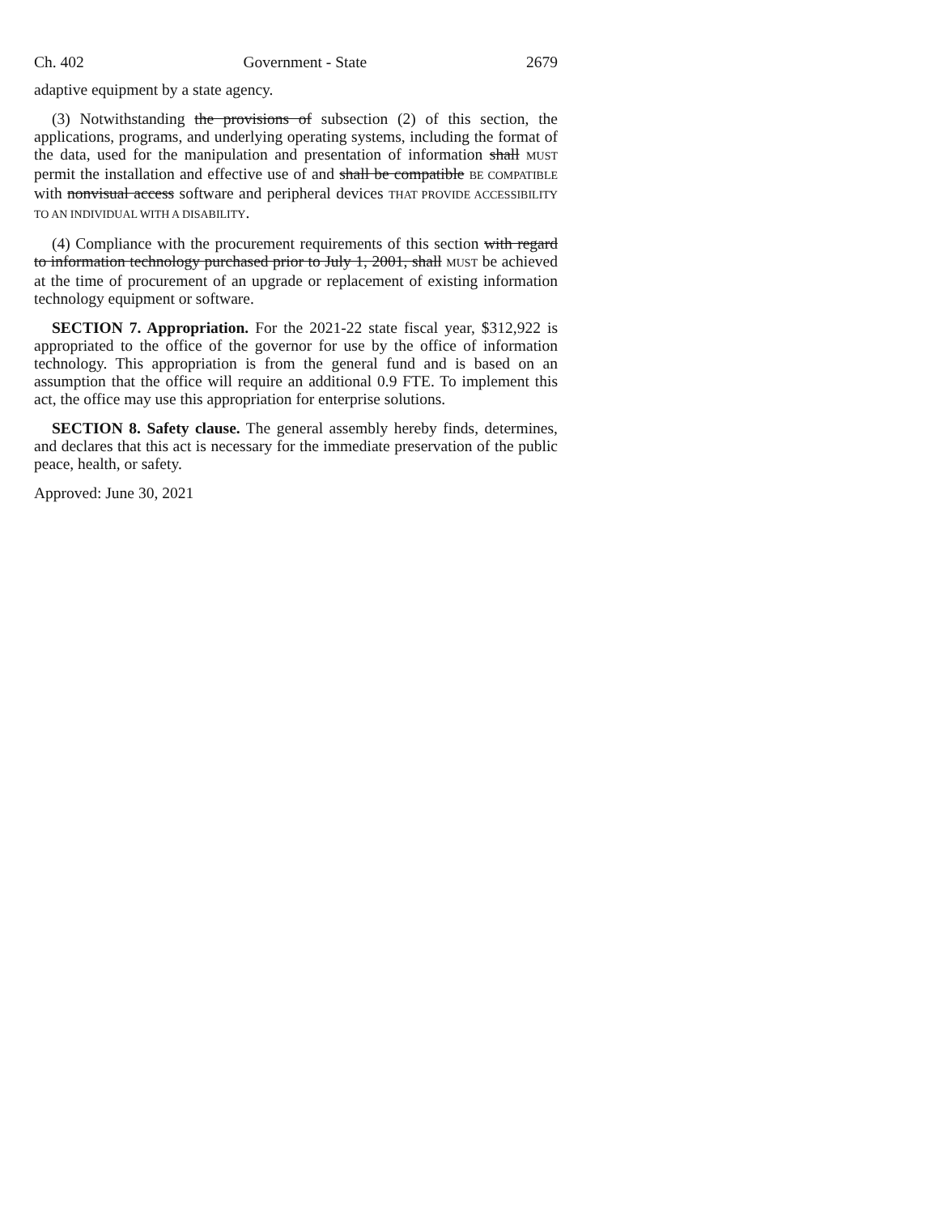Ch. 402 Government - State 2679
adaptive equipment by a state agency.
(3) Notwithstanding the provisions of subsection (2) of this section, the applications, programs, and underlying operating systems, including the format of the data, used for the manipulation and presentation of information shall MUST permit the installation and effective use of and shall be compatible BE COMPATIBLE with nonvisual access software and peripheral devices THAT PROVIDE ACCESSIBILITY TO AN INDIVIDUAL WITH A DISABILITY.
(4) Compliance with the procurement requirements of this section with regard to information technology purchased prior to July 1, 2001, shall MUST be achieved at the time of procurement of an upgrade or replacement of existing information technology equipment or software.
SECTION 7. Appropriation. For the 2021-22 state fiscal year, $312,922 is appropriated to the office of the governor for use by the office of information technology. This appropriation is from the general fund and is based on an assumption that the office will require an additional 0.9 FTE. To implement this act, the office may use this appropriation for enterprise solutions.
SECTION 8. Safety clause. The general assembly hereby finds, determines, and declares that this act is necessary for the immediate preservation of the public peace, health, or safety.
Approved: June 30, 2021